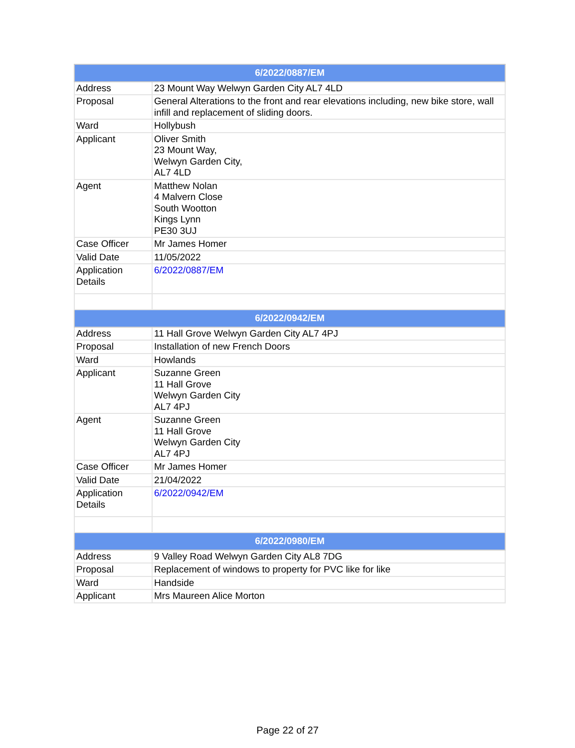| 6/2022/0887/EM | |
| --- | --- |
| Address | 23 Mount Way Welwyn Garden City AL7 4LD |
| Proposal | General Alterations to the front and rear elevations including, new bike store, wall infill and replacement of sliding doors. |
| Ward | Hollybush |
| Applicant | Oliver Smith 23 Mount Way, Welwyn Garden City, AL7 4LD |
| Agent | Matthew Nolan 4 Malvern Close South Wootton Kings Lynn PE30 3UJ |
| Case Officer | Mr James Homer |
| Valid Date | 11/05/2022 |
| Application Details | 6/2022/0887/EM |
| 6/2022/0942/EM | |
| Address | 11 Hall Grove Welwyn Garden City AL7 4PJ |
| Proposal | Installation of new French Doors |
| Ward | Howlands |
| Applicant | Suzanne Green 11 Hall Grove Welwyn Garden City AL7 4PJ |
| Agent | Suzanne Green 11 Hall Grove Welwyn Garden City AL7 4PJ |
| Case Officer | Mr James Homer |
| Valid Date | 21/04/2022 |
| Application Details | 6/2022/0942/EM |
| 6/2022/0980/EM | |
| Address | 9 Valley Road Welwyn Garden City AL8 7DG |
| Proposal | Replacement of windows to property for PVC like for like |
| Ward | Handside |
| Applicant | Mrs Maureen Alice Morton |
Page 22 of 27